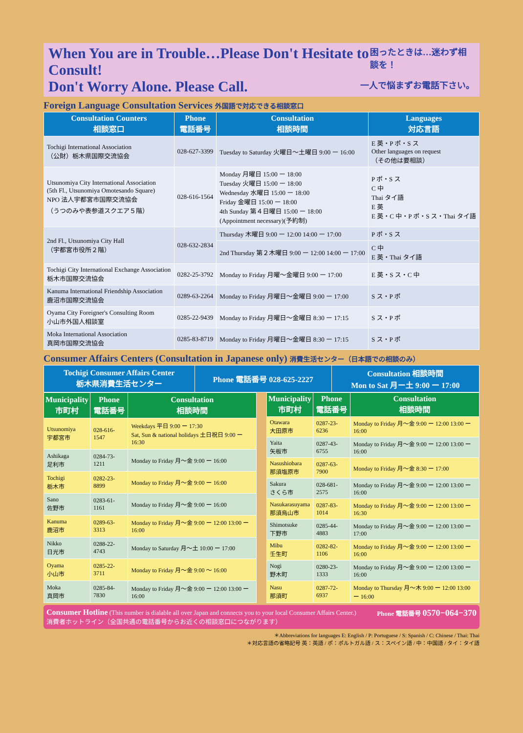When You are in Trouble…Please Don't Hesitate to Consult! 困ったときは…迷わず相談を！
Don't Worry Alone. Please Call. 一人で悩まずお電話下さい。
Foreign Language Consultation Services 外国語で対応できる相談窓口
| Consultation Counters 相談窓口 | Phone 電話番号 | Consultation 相談時間 | Languages 対応言語 |
| --- | --- | --- | --- |
| Tochigi International Association （公財）栃木県国際交流協会 | 028-627-3399 | Tuesday to Saturday 火曜日～土曜日 9:00 ー 16:00 | E 英・P ポ・S ス Other languages on request （その他は要相談） |
| Utsunomiya City International Association (5th Fl., Utsunomiya Omotesando Square) NPO 法人宇都宮市国際交流協会 （うつのみや表参道スクエア５階） | 028-616-1564 | Monday 月曜日 15:00 ー 18:00 Tuesday 火曜日 15:00 ー 18:00 Wednesday 水曜日 15:00 ー 18:00 Friday 金曜日 15:00 ー 18:00 4th Sunday 第４日曜日 15:00 ー 18:00 (Appointment necessary)(予約制) | P ポ・S ス C 中 Thai タイ語 E 英 E 英・C 中・P ポ・S ス・Thai タイ語 |
| 2nd Fl., Utsunomiya City Hall （宇都宮市役所２階） | 028-632-2834 | Thursday 木曜日 9:00 ー 12:00 14:00 ー 17:00 | P ポ・S ス |
| | | 2nd Thursday 第２木曜日 9:00 ー 12:00 14:00 ー 17:00 | C 中 E 英・Thai タイ語 |
| Tochigi City International Exchange Association 栃木市国際交流協会 | 0282-25-3792 | Monday to Friday 月曜～金曜日 9:00 ー 17:00 | E 英・S ス・C 中 |
| Kanuma International Friendship Association 鹿沼市国際交流協会 | 0289-63-2264 | Monday to Friday 月曜日～金曜日 9:00 ー 17:00 | S ス・P ポ |
| Oyama City Foreigner's Consulting Room 小山市外国人相談室 | 0285-22-9439 | Monday to Friday 月曜日～金曜日 8:30 ー 17:15 | S ス・P ポ |
| Moka International Association 真岡市国際交流協会 | 0285-83-8719 | Monday to Friday 月曜日～金曜日 8:30 ー 17:15 | S ス・P ポ |
Consumer Affairs Centers (Consultation in Japanese only) 消費生活センター（日本語での相談のみ）
| Tochigi Consumer Affairs Center 栃木県消費生活センター | Phone 電話番号 028-625-2227 | Consultation 相談時間 Mon to Sat 月ー土 9:00 ー 17:00 |
| --- | --- | --- |
| Municipality 市町村 | Phone 電話番号 | Consultation 相談時間 |
| --- | --- | --- |
| Utsunomiya 宇都宮市 | 028-616-1547 | Weekdays 平日 9:00 ー 17:30 Sat, Sun & national holidays 土日祝日 9:00 ー 16:30 |
| Ashikaga 足利市 | 0284-73-1211 | Monday to Friday 月～金 9:00 ー 16:00 |
| Tochigi 栃木市 | 0282-23-8899 | Monday to Friday 月～金 9:00 ー 16:00 |
| Sano 佐野市 | 0283-61-1161 | Monday to Friday 月～金 9:00 ー 16:00 |
| Kanuma 鹿沼市 | 0289-63-3313 | Monday to Friday 月～金 9:00 ー 12:00 13:00 ー 16:00 |
| Nikko 日光市 | 0288-22-4743 | Monday to Saturday 月～土 10:00 ー 17:00 |
| Oyama 小山市 | 0285-22-3711 | Monday to Friday 月～金 9:00 ～ 16:00 |
| Moka 真岡市 | 0285-84-7830 | Monday to Friday 月～金 9:00 ー 12:00 13:00 ー 16:00 |
| Municipality 市町村 | Phone 電話番号 | Consultation 相談時間 |
| --- | --- | --- |
| Otawara 大田原市 | 0287-23-6236 | Monday to Friday 月～金 9:00 ー 12:00 13:00 ー 16:00 |
| Yaita 矢板市 | 0287-43-6755 | Monday to Friday 月～金 9:00 ー 12:00 13:00 ー 16:00 |
| Nasushiobara 那須塩原市 | 0287-63-7900 | Monday to Friday 月～金 8:30 ー 17:00 |
| Sakura さくら市 | 028-681-2575 | Monday to Friday 月～金 9:00 ー 12:00 13:00 ー 16:00 |
| Nasukarasuyama 那須烏山市 | 0287-83-1014 | Monday to Friday 月～金 9:00 ー 12:00 13:00 ー 16:30 |
| Shimotsuke 下野市 | 0285-44-4883 | Monday to Friday 月～金 9:00 ー 12:00 13:00 ー 17:00 |
| Mibu 壬生町 | 0282-82-1106 | Monday to Friday 月～金 9:00 ー 12:00 13:00 ー 16:00 |
| Nogi 野木町 | 0280-23-1333 | Monday to Friday 月～金 9:00 ー 12:00 13:00 ー 16:00 |
| Nasu 那須町 | 0287-72-6937 | Monday to Thursday 月～木 9:00 ー 12:00 13:00 ー 16:00 |
Consumer Hotline (This number is dialable all over Japan and connects you to your local Consumer Affairs Center.)
消費者ホットライン（全国共通の電話番号からお近くの相談窓口につながります）
Phone 電話番号 0570−064−370
＊Abbreviations for languages E: English / P: Portuguese / S: Spanish / C: Chinese / Thai: Thai
＊対応言語の省略記号 英：英語 / ポ：ポルトガル語 / ス：スペイン語 / 中：中国語 / タイ：タイ語